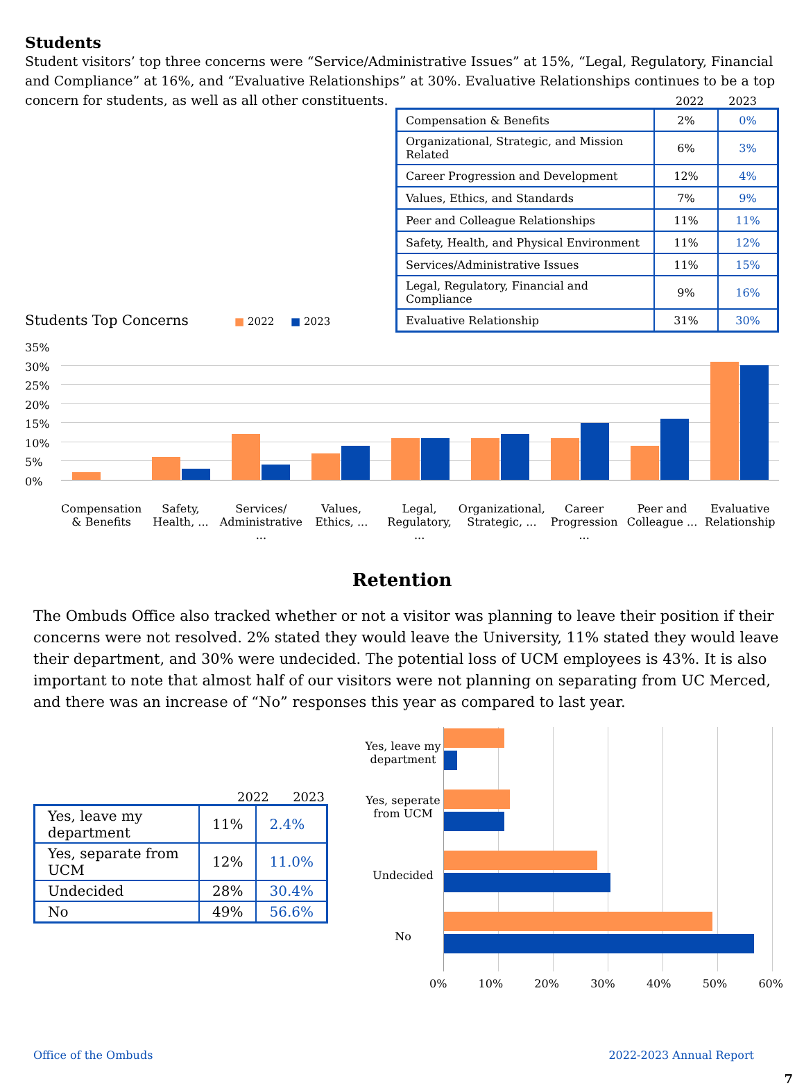Students
Student visitors’ top three concerns were “Service/Administrative Issues” at 15%, “Legal, Regulatory, Financial and Compliance” at 16%, and “Evaluative Relationships” at 30%. Evaluative Relationships continues to be a top concern for students, as well as all other constituents.
2022 2023
| Compensation & Benefits | 2% | 0% |
| Organizational, Strategic, and Mission Related | 6% | 3% |
| Career Progression and Development | 12% | 4% |
| Values, Ethics, and Standards | 7% | 9% |
| Peer and Colleague Relationships | 11% | 11% |
| Safety, Health, and Physical Environment | 11% | 12% |
| Services/Administrative Issues | 11% | 15% |
| Legal, Regulatory, Financial and Compliance | 9% | 16% |
| Evaluative Relationship | 31% | 30% |
Students Top Concerns ■ 2022 ■ 2023
35%
30%
25%
20%
15%
10%
5%
0%
Compensation & Benefits Safety, Health, ... Services/ Administrative ... Values, Ethics, ... Legal, Regulatory, ... Organizational, Strategic, ... Career Progression ... Peer and Colleague ... Evaluative Relationship
Retention
The Ombuds Office also tracked whether or not a visitor was planning to leave their position if their concerns were not resolved. 2% stated they would leave the University, 11% stated they would leave their department, and 30% were undecided. The potential loss of UCM employees is 43%. It is also important to note that almost half of our visitors were not planning on separating from UC Merced, and there was an increase of “No” responses this year as compared to last year.
2022 2023
| Yes, leave my department | 11% | 2.4% |
| Yes, separate from UCM | 12% | 11.0% |
| Undecided | 28% | 30.4% |
| No | 49% | 56.6% |
Yes, leave my department
Yes, seperate from UCM
Undecided
No
0% 10% 20% 30% 40% 50% 60%
Office of the Ombuds 2022-2023 Annual Report
7